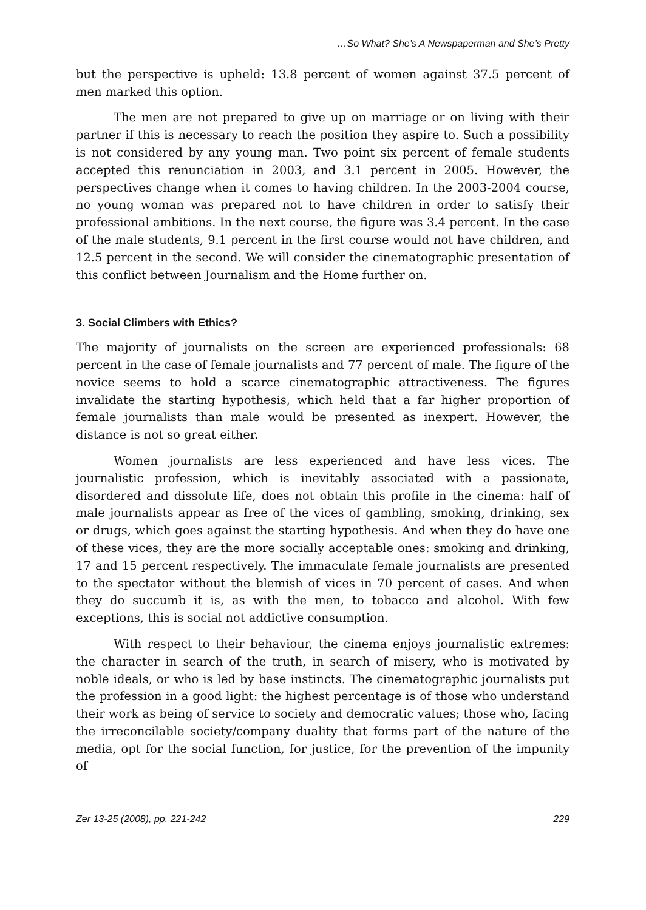…So What? She’s A Newspaperman and She’s Pretty
but the perspective is upheld: 13.8 percent of women against 37.5 percent of men marked this option.
The men are not prepared to give up on marriage or on living with their partner if this is necessary to reach the position they aspire to. Such a possibility is not considered by any young man. Two point six percent of female students accepted this renunciation in 2003, and 3.1 percent in 2005. However, the perspectives change when it comes to having children. In the 2003-2004 course, no young woman was prepared not to have children in order to satisfy their professional ambitions. In the next course, the figure was 3.4 percent. In the case of the male students, 9.1 percent in the first course would not have children, and 12.5 percent in the second. We will consider the cinematographic presentation of this conflict between Journalism and the Home further on.
3. Social Climbers with Ethics?
The majority of journalists on the screen are experienced professionals: 68 percent in the case of female journalists and 77 percent of male. The figure of the novice seems to hold a scarce cinematographic attractiveness. The figures invalidate the starting hypothesis, which held that a far higher proportion of female journalists than male would be presented as inexpert. However, the distance is not so great either.
Women journalists are less experienced and have less vices. The journalistic profession, which is inevitably associated with a passionate, disordered and dissolute life, does not obtain this profile in the cinema: half of male journalists appear as free of the vices of gambling, smoking, drinking, sex or drugs, which goes against the starting hypothesis. And when they do have one of these vices, they are the more socially acceptable ones: smoking and drinking, 17 and 15 percent respectively. The immaculate female journalists are presented to the spectator without the blemish of vices in 70 percent of cases. And when they do succumb it is, as with the men, to tobacco and alcohol. With few exceptions, this is social not addictive consumption.
With respect to their behaviour, the cinema enjoys journalistic extremes: the character in search of the truth, in search of misery, who is motivated by noble ideals, or who is led by base instincts. The cinematographic journalists put the profession in a good light: the highest percentage is of those who understand their work as being of service to society and democratic values; those who, facing the irreconcilable society/company duality that forms part of the nature of the media, opt for the social function, for justice, for the prevention of the impunity of
Zer 13-25 (2008), pp. 221-242 229